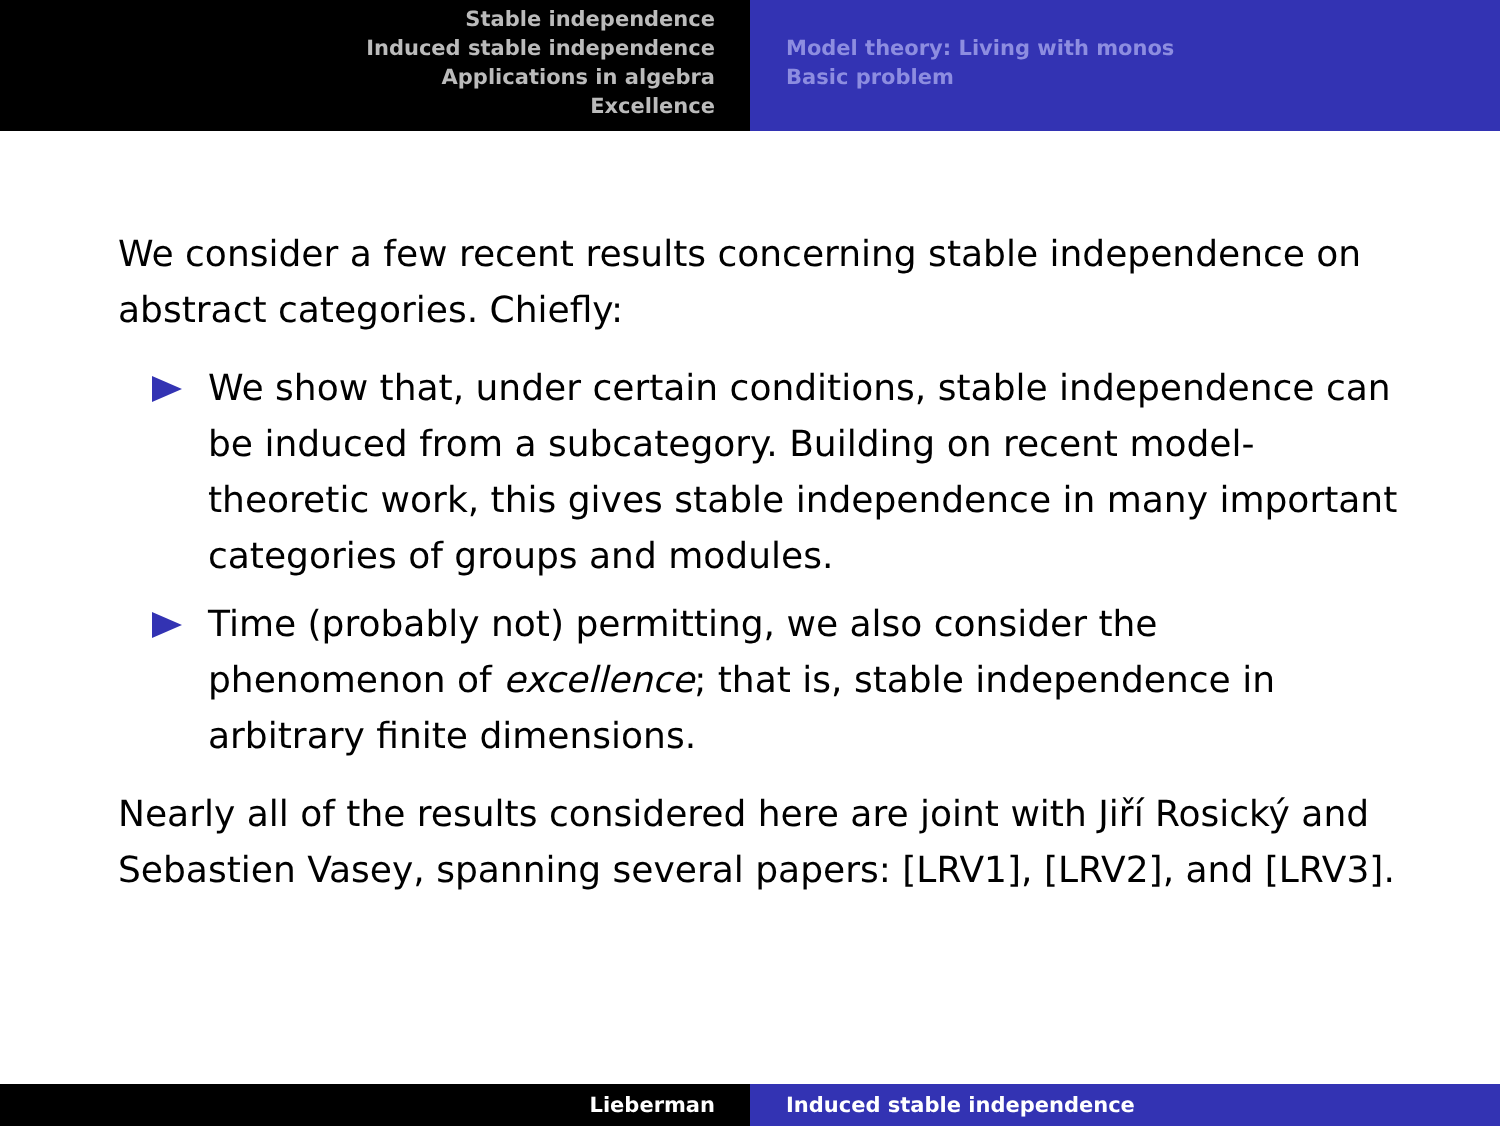Stable independence
Induced stable independence
Applications in algebra
Excellence
Model theory: Living with monos
Basic problem
We consider a few recent results concerning stable independence on abstract categories. Chiefly:
We show that, under certain conditions, stable independence can be induced from a subcategory. Building on recent model-theoretic work, this gives stable independence in many important categories of groups and modules.
Time (probably not) permitting, we also consider the phenomenon of excellence; that is, stable independence in arbitrary finite dimensions.
Nearly all of the results considered here are joint with Jiří Rosický and Sebastien Vasey, spanning several papers: [LRV1], [LRV2], and [LRV3].
Lieberman Induced stable independence